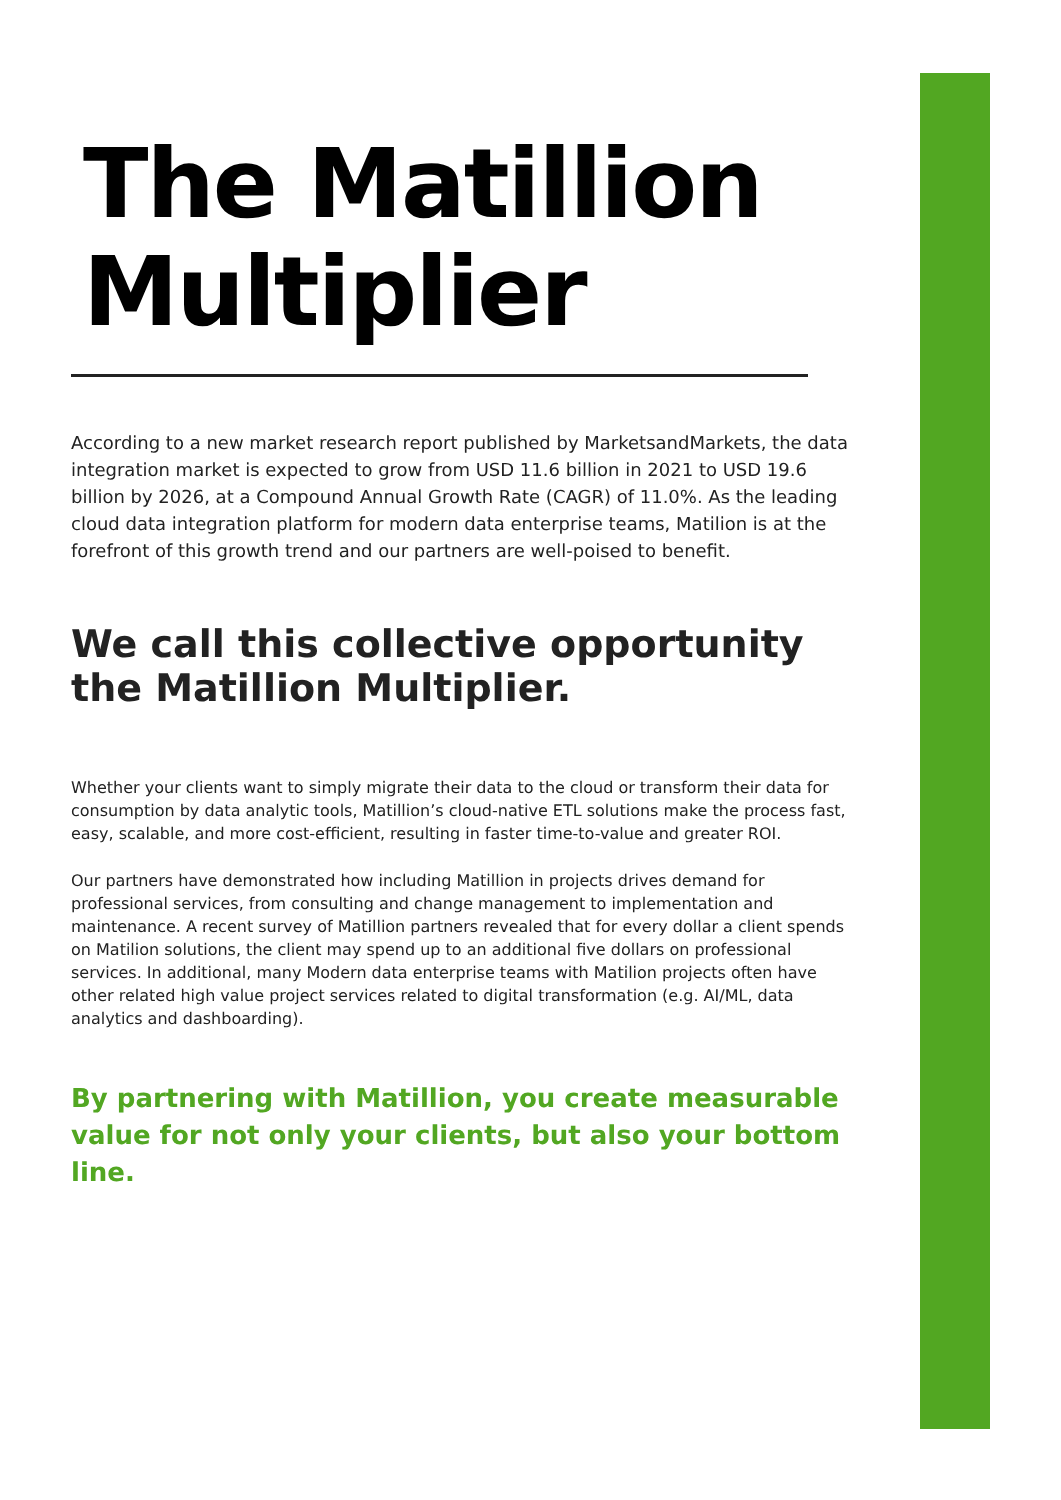The Matillion Multiplier
According to a new market research report published by MarketsandMarkets, the data integration market is expected to grow from USD 11.6 billion in 2021 to USD 19.6 billion by 2026, at a Compound Annual Growth Rate (CAGR) of 11.0%. As the leading cloud data integration platform for modern data enterprise teams, Matilion is at the forefront of this growth trend and our partners are well-poised to benefit.
We call this collective opportunity the Matillion Multiplier.
Whether your clients want to simply migrate their data to the cloud or transform their data for consumption by data analytic tools, Matillion’s cloud-native ETL solutions make the process fast, easy, scalable, and more cost-efficient, resulting in faster time-to-value and greater ROI.
Our partners have demonstrated how including Matillion in projects drives demand for professional services, from consulting and change management to implementation and maintenance. A recent survey of Matillion partners revealed that for every dollar a client spends on Matilion solutions, the client may spend up to an additional five dollars on professional services. In additional, many Modern data enterprise teams with Matilion projects often have other related high value project services related to digital transformation (e.g. AI/ML, data analytics and dashboarding).
By partnering with Matillion, you create measurable value for not only your clients, but also your bottom line.